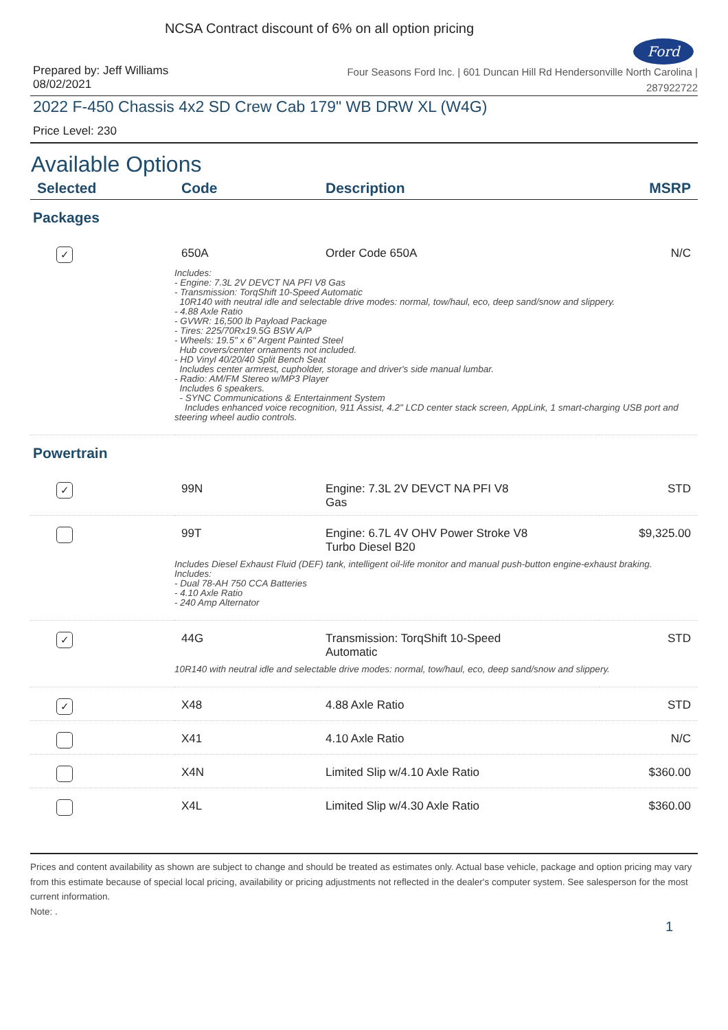NCSA Contract discount of 6% on all option pricing
Ford
Prepared by: Jeff Williams
08/02/2021
Four Seasons Ford Inc. | 601 Duncan Hill Rd Hendersonville North Carolina |
287922722
2022 F-450 Chassis 4x2 SD Crew Cab 179" WB DRW XL (W4G)
Price Level: 230
Available Options
| Selected | Code | Description | MSRP |
| --- | --- | --- | --- |
| Packages | | | |
| ✓ | 650A | Order Code 650A | N/C |
| | Includes: - Engine: 7.3L 2V DEVCT NA PFI V8 Gas - Transmission: TorqShift 10-Speed Automatic 10R140 with neutral idle and selectable drive modes: normal, tow/haul, eco, deep sand/snow and slippery. - 4.88 Axle Ratio - GVWR: 16,500 lb Payload Package - Tires: 225/70Rx19.5G BSW A/P - Wheels: 19.5" x 6" Argent Painted Steel Hub covers/center ornaments not included. - HD Vinyl 40/20/40 Split Bench Seat Includes center armrest, cupholder, storage and driver's side manual lumbar. - Radio: AM/FM Stereo w/MP3 Player Includes 6 speakers. - SYNC Communications & Entertainment System Includes enhanced voice recognition, 911 Assist, 4.2" LCD center stack screen, AppLink, 1 smart-charging USB port and steering wheel audio controls. | | |
| Powertrain | | | |
| ✓ | 99N | Engine: 7.3L 2V DEVCT NA PFI V8 Gas | STD |
| | 99T | Engine: 6.7L 4V OHV Power Stroke V8 Turbo Diesel B20 | $9,325.00 |
| | Includes Diesel Exhaust Fluid (DEF) tank, intelligent oil-life monitor and manual push-button engine-exhaust braking. Includes: - Dual 78-AH 750 CCA Batteries - 4.10 Axle Ratio - 240 Amp Alternator | | |
| ✓ | 44G | Transmission: TorqShift 10-Speed Automatic | STD |
| | 10R140 with neutral idle and selectable drive modes: normal, tow/haul, eco, deep sand/snow and slippery. | | |
| ✓ | X48 | 4.88 Axle Ratio | STD |
| | X41 | 4.10 Axle Ratio | N/C |
| | X4N | Limited Slip w/4.10 Axle Ratio | $360.00 |
| | X4L | Limited Slip w/4.30 Axle Ratio | $360.00 |
Prices and content availability as shown are subject to change and should be treated as estimates only. Actual base vehicle, package and option pricing may vary from this estimate because of special local pricing, availability or pricing adjustments not reflected in the dealer's computer system. See salesperson for the most current information.
Note: .
1